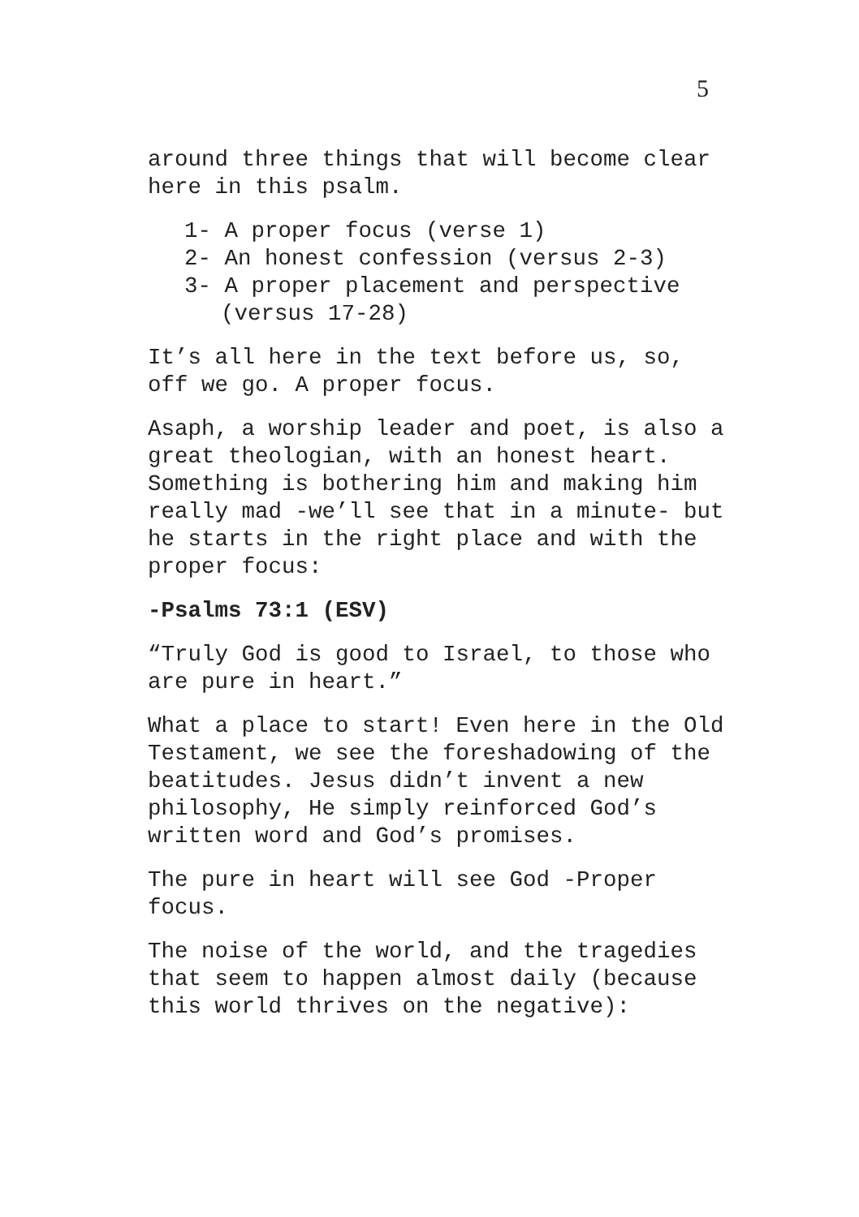5
around three things that will become clear here in this psalm.
1- A proper focus (verse 1)
2- An honest confession (versus 2-3)
3- A proper placement and perspective (versus 17-28)
It’s all here in the text before us, so, off we go. A proper focus.
Asaph, a worship leader and poet, is also a great theologian, with an honest heart. Something is bothering him and making him really mad -we’ll see that in a minute- but he starts in the right place and with the proper focus:
-Psalms 73:1 (ESV)
“Truly God is good to Israel, to those who are pure in heart.”
What a place to start! Even here in the Old Testament, we see the foreshadowing of the beatitudes. Jesus didn’t invent a new philosophy, He simply reinforced God’s written word and God’s promises.
The pure in heart will see God -Proper focus.
The noise of the world, and the tragedies that seem to happen almost daily (because this world thrives on the negative):